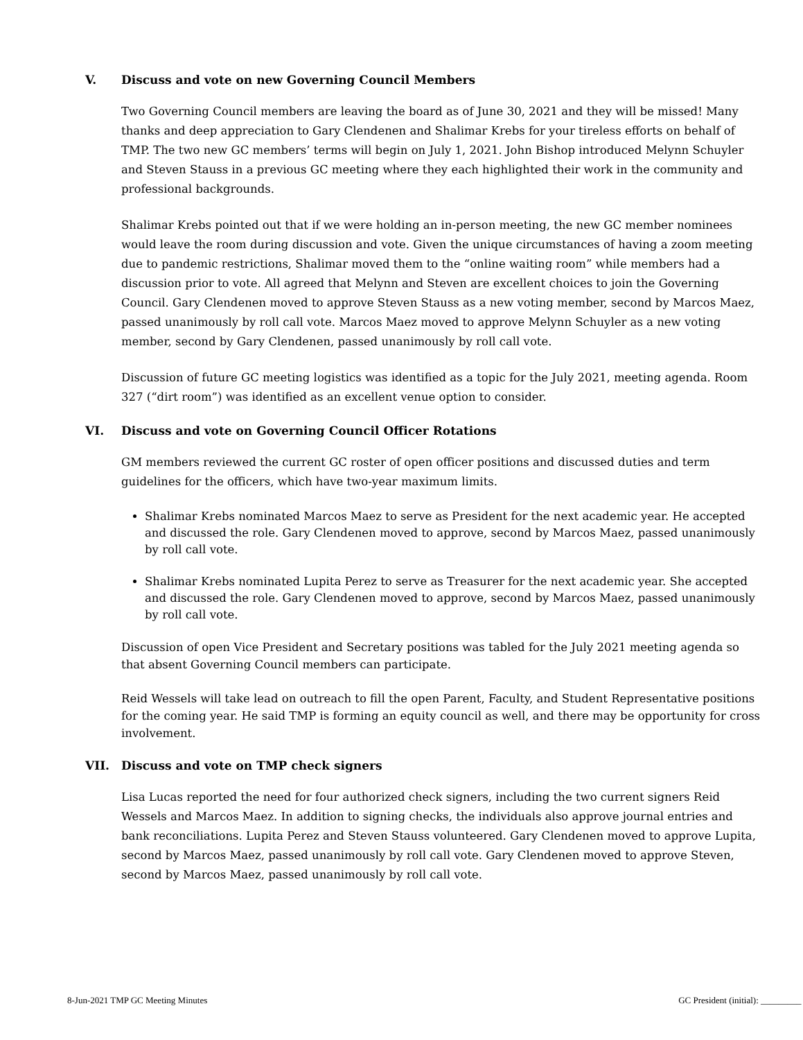V. Discuss and vote on new Governing Council Members
Two Governing Council members are leaving the board as of June 30, 2021 and they will be missed! Many thanks and deep appreciation to Gary Clendenen and Shalimar Krebs for your tireless efforts on behalf of TMP. The two new GC members’ terms will begin on July 1, 2021. John Bishop introduced Melynn Schuyler and Steven Stauss in a previous GC meeting where they each highlighted their work in the community and professional backgrounds.
Shalimar Krebs pointed out that if we were holding an in-person meeting, the new GC member nominees would leave the room during discussion and vote. Given the unique circumstances of having a zoom meeting due to pandemic restrictions, Shalimar moved them to the “online waiting room” while members had a discussion prior to vote. All agreed that Melynn and Steven are excellent choices to join the Governing Council. Gary Clendenen moved to approve Steven Stauss as a new voting member, second by Marcos Maez, passed unanimously by roll call vote. Marcos Maez moved to approve Melynn Schuyler as a new voting member, second by Gary Clendenen, passed unanimously by roll call vote.
Discussion of future GC meeting logistics was identified as a topic for the July 2021, meeting agenda. Room 327 (“dirt room”) was identified as an excellent venue option to consider.
VI. Discuss and vote on Governing Council Officer Rotations
GM members reviewed the current GC roster of open officer positions and discussed duties and term guidelines for the officers, which have two-year maximum limits.
Shalimar Krebs nominated Marcos Maez to serve as President for the next academic year. He accepted and discussed the role. Gary Clendenen moved to approve, second by Marcos Maez, passed unanimously by roll call vote.
Shalimar Krebs nominated Lupita Perez to serve as Treasurer for the next academic year. She accepted and discussed the role. Gary Clendenen moved to approve, second by Marcos Maez, passed unanimously by roll call vote.
Discussion of open Vice President and Secretary positions was tabled for the July 2021 meeting agenda so that absent Governing Council members can participate.
Reid Wessels will take lead on outreach to fill the open Parent, Faculty, and Student Representative positions for the coming year. He said TMP is forming an equity council as well, and there may be opportunity for cross involvement.
VII. Discuss and vote on TMP check signers
Lisa Lucas reported the need for four authorized check signers, including the two current signers Reid Wessels and Marcos Maez. In addition to signing checks, the individuals also approve journal entries and bank reconciliations. Lupita Perez and Steven Stauss volunteered. Gary Clendenen moved to approve Lupita, second by Marcos Maez, passed unanimously by roll call vote. Gary Clendenen moved to approve Steven, second by Marcos Maez, passed unanimously by roll call vote.
8-Jun-2021 TMP GC Meeting Minutes GC President (initial): _________